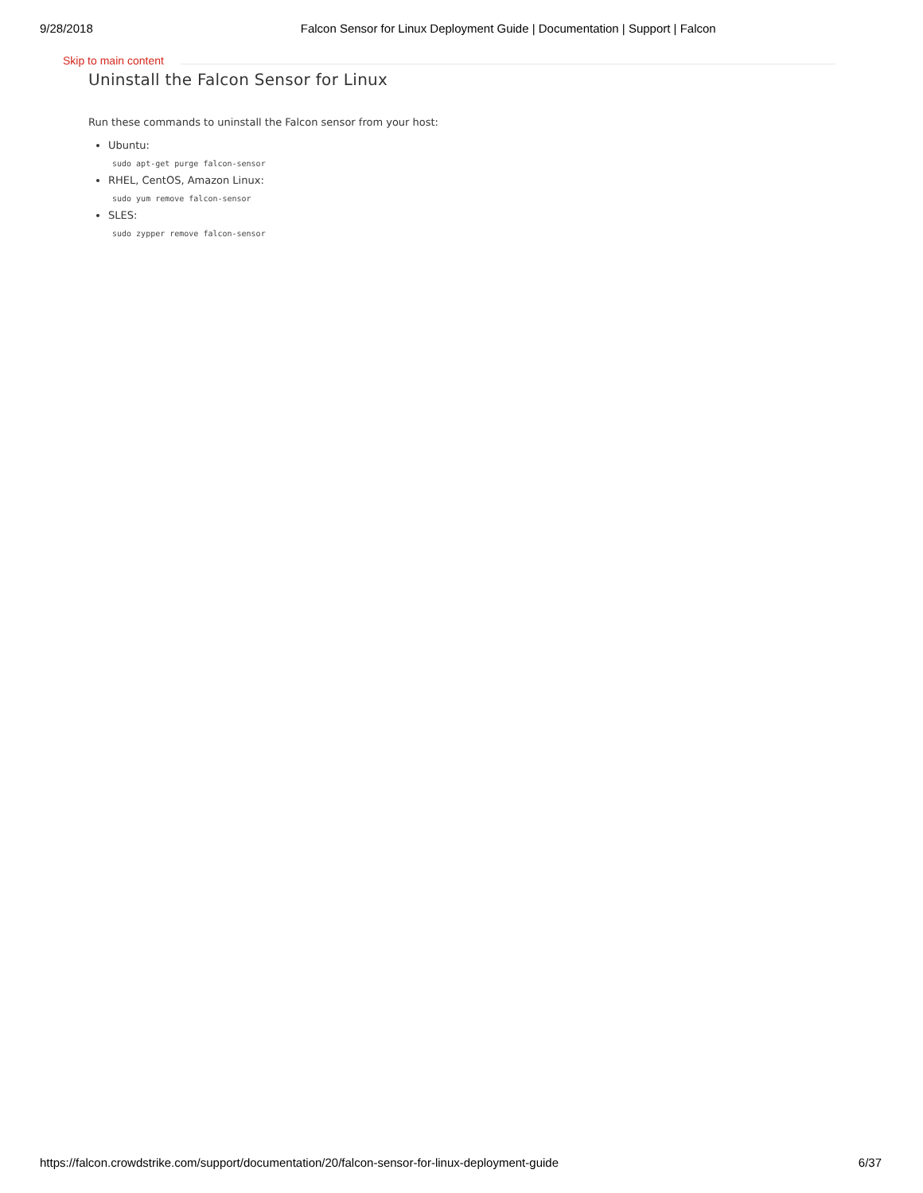9/28/2018 Falcon Sensor for Linux Deployment Guide | Documentation | Support | Falcon
Skip to main content
Uninstall the Falcon Sensor for Linux
Run these commands to uninstall the Falcon sensor from your host:
Ubuntu:
sudo apt-get purge falcon-sensor
RHEL, CentOS, Amazon Linux:
sudo yum remove falcon-sensor
SLES:
sudo zypper remove falcon-sensor
https://falcon.crowdstrike.com/support/documentation/20/falcon-sensor-for-linux-deployment-guide 6/37